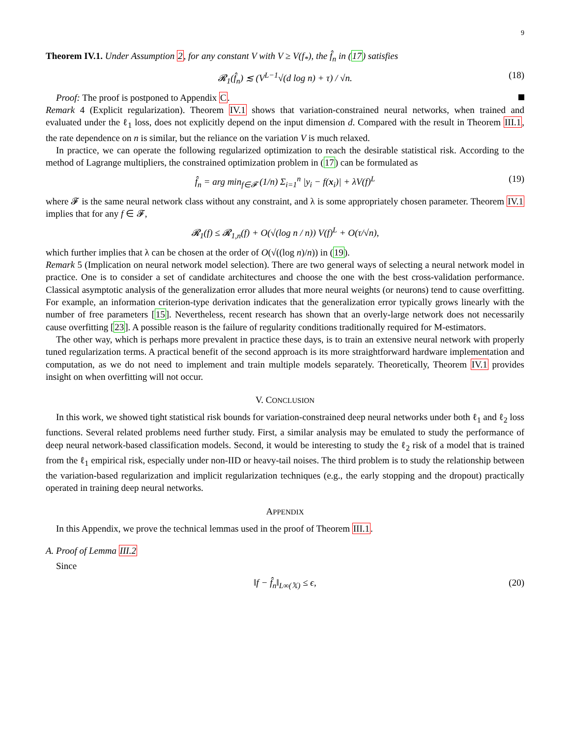9
Theorem IV.1. Under Assumption 2, for any constant V with V ≥ V(f<sub>*</sub>), the f̂<sub>n</sub> in (17) satisfies
𝓡<sub>1</sub>(f̂<sub>n</sub>) ≲ (V<sup>L−1</sup>√(d log n) + τ) / √n. (18)
Proof: The proof is postponed to Appendix C.
Remark 4 (Explicit regularization). Theorem IV.1 shows that variation-constrained neural networks, when trained and evaluated under the ℓ<sub>1</sub> loss, does not explicitly depend on the input dimension d. Compared with the result in Theorem III.1, the rate dependence on n is similar, but the reliance on the variation V is much relaxed.
In practice, we can operate the following regularized optimization to reach the desirable statistical risk. According to the method of Lagrange multipliers, the constrained optimization problem in (17) can be formulated as
f̂<sub>n</sub> = arg min<sub>f∈𝓕</sub> (1/n) Σ<sub>i=1</sub><sup>n</sup> |y<sub>i</sub> − f(x<sub>i</sub>)| + λV(f)<sup>L</sup> (19)
where 𝓕 is the same neural network class without any constraint, and λ is some appropriately chosen parameter. Theorem IV.1 implies that for any f ∈ 𝓕,
𝓡<sub>1</sub>(f) ≤ 𝓡<sub>1,n</sub>(f) + O(√(log n / n)) V(f)<sup>L</sup> + O(τ/√n),
which further implies that λ can be chosen at the order of O(√((log n)/n)) in (19).
Remark 5 (Implication on neural network model selection). There are two general ways of selecting a neural network model in practice. One is to consider a set of candidate architectures and choose the one with the best cross-validation performance. Classical asymptotic analysis of the generalization error alludes that more neural weights (or neurons) tend to cause overfitting. For example, an information criterion-type derivation indicates that the generalization error typically grows linearly with the number of free parameters [15]. Nevertheless, recent research has shown that an overly-large network does not necessarily cause overfitting [23]. A possible reason is the failure of regularity conditions traditionally required for M-estimators.
The other way, which is perhaps more prevalent in practice these days, is to train an extensive neural network with properly tuned regularization terms. A practical benefit of the second approach is its more straightforward hardware implementation and computation, as we do not need to implement and train multiple models separately. Theoretically, Theorem IV.1 provides insight on when overfitting will not occur.
V. CONCLUSION
In this work, we showed tight statistical risk bounds for variation-constrained deep neural networks under both ℓ<sub>1</sub> and ℓ<sub>2</sub> loss functions. Several related problems need further study. First, a similar analysis may be emulated to study the performance of deep neural network-based classification models. Second, it would be interesting to study the ℓ<sub>2</sub> risk of a model that is trained from the ℓ<sub>1</sub> empirical risk, especially under non-IID or heavy-tail noises. The third problem is to study the relationship between the variation-based regularization and implicit regularization techniques (e.g., the early stopping and the dropout) practically operated in training deep neural networks.
APPENDIX
In this Appendix, we prove the technical lemmas used in the proof of Theorem III.1.
A. Proof of Lemma III.2
Since
‖f − f̂<sub>n</sub>‖<sub>L∞(𝕏)</sub> ≤ ϵ, (20)